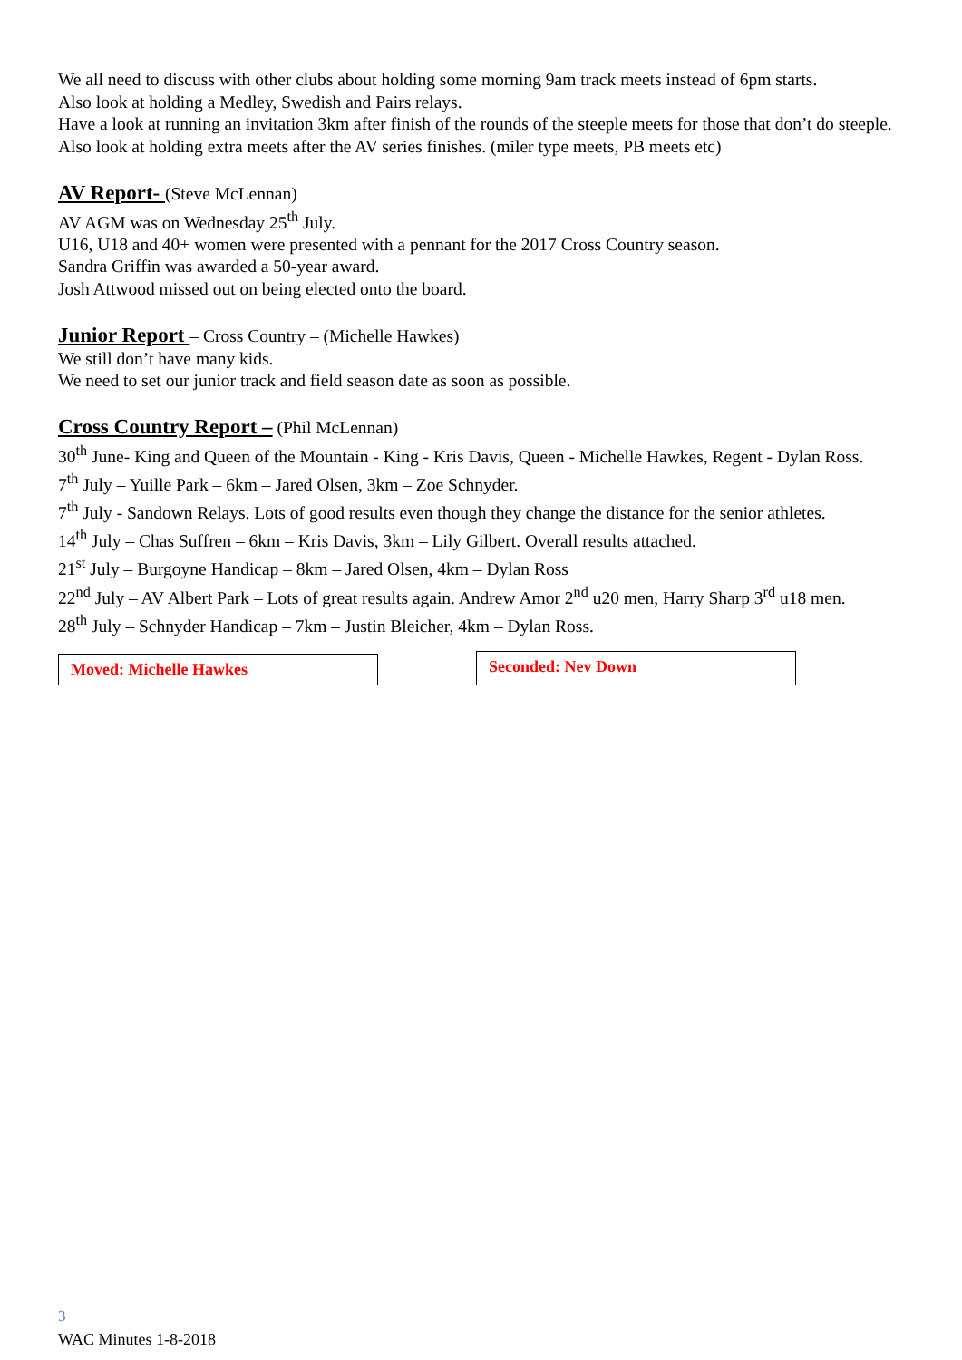We all need to discuss with other clubs about holding some morning 9am track meets instead of 6pm starts.
Also look at holding a Medley, Swedish and Pairs relays.
Have a look at running an invitation 3km after finish of the rounds of the steeple meets for those that don’t do steeple.
Also look at holding extra meets after the AV series finishes. (miler type meets, PB meets etc)
AV Report- (Steve McLennan)
AV AGM was on Wednesday 25<sup>th</sup> July.
U16, U18 and 40+ women were presented with a pennant for the 2017 Cross Country season.
Sandra Griffin was awarded a 50-year award.
Josh Attwood missed out on being elected onto the board.
Junior Report – Cross Country – (Michelle Hawkes)
We still don’t have many kids.
We need to set our junior track and field season date as soon as possible.
Cross Country Report – (Phil McLennan)
30<sup>th</sup> June- King and Queen of the Mountain - King - Kris Davis, Queen - Michelle Hawkes, Regent - Dylan Ross.
7<sup>th</sup> July – Yuille Park – 6km – Jared Olsen, 3km – Zoe Schnyder.
7<sup>th</sup> July - Sandown Relays. Lots of good results even though they change the distance for the senior athletes.
14<sup>th</sup> July – Chas Suffren – 6km – Kris Davis, 3km – Lily Gilbert. Overall results attached.
21<sup>st</sup> July – Burgoyne Handicap – 8km – Jared Olsen, 4km – Dylan Ross
22<sup>nd</sup> July – AV Albert Park – Lots of great results again. Andrew Amor 2<sup>nd</sup> u20 men, Harry Sharp 3<sup>rd</sup> u18 men.
28<sup>th</sup> July – Schnyder Handicap – 7km – Justin Bleicher, 4km – Dylan Ross.
Moved: Michelle Hawkes
Seconded: Nev Down
3
WAC Minutes 1-8-2018